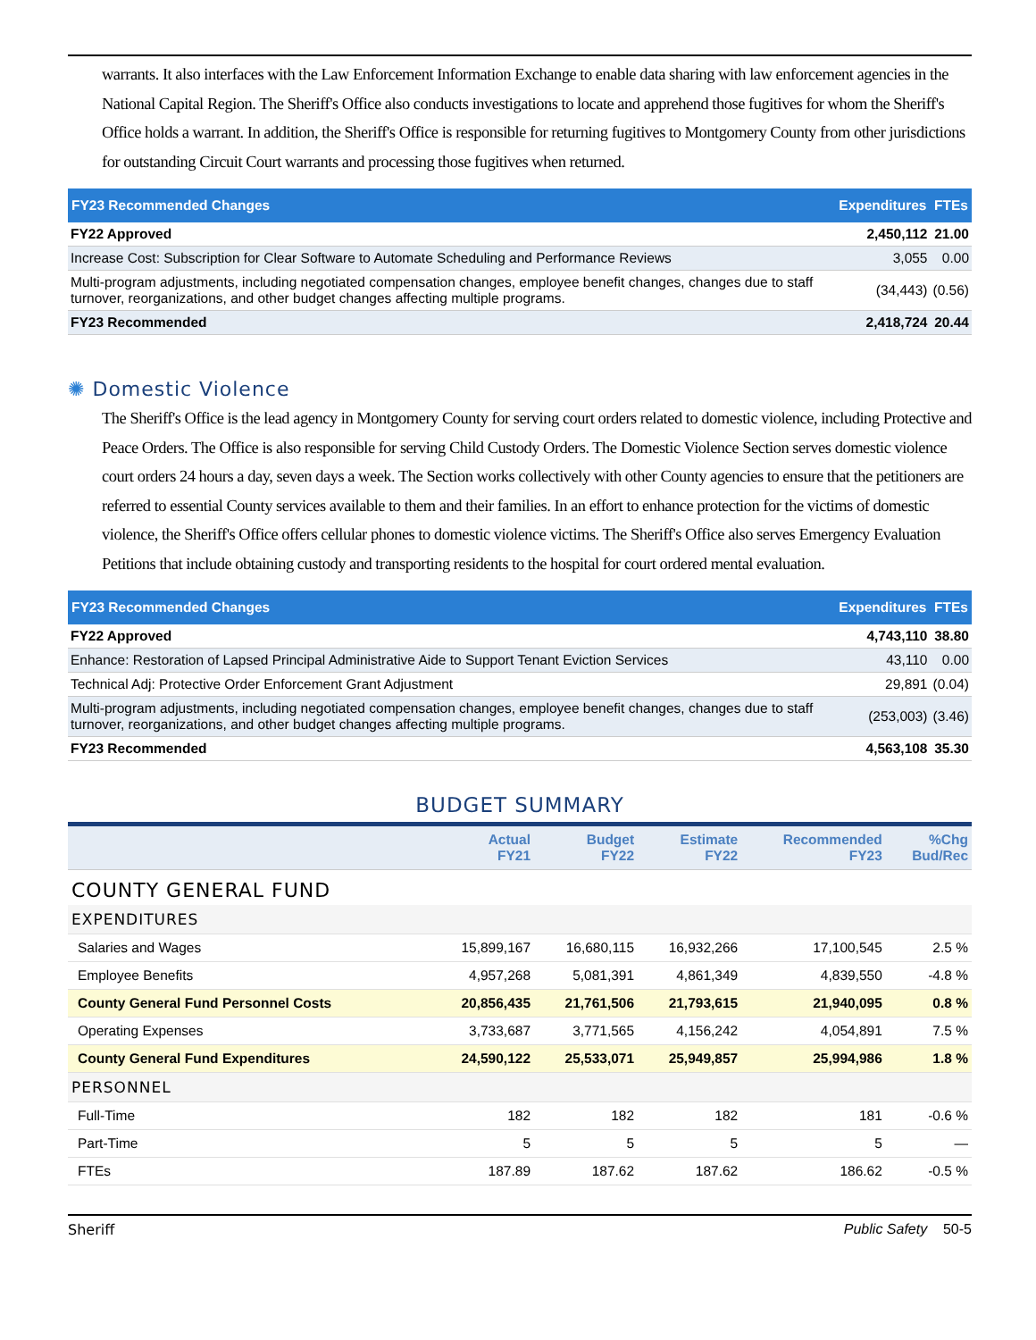warrants. It also interfaces with the Law Enforcement Information Exchange to enable data sharing with law enforcement agencies in the National Capital Region. The Sheriff's Office also conducts investigations to locate and apprehend those fugitives for whom the Sheriff's Office holds a warrant. In addition, the Sheriff's Office is responsible for returning fugitives to Montgomery County from other jurisdictions for outstanding Circuit Court warrants and processing those fugitives when returned.
| FY23 Recommended Changes | Expenditures | FTEs |
| --- | --- | --- |
| FY22 Approved | 2,450,112 | 21.00 |
| Increase Cost: Subscription for Clear Software to Automate Scheduling and Performance Reviews | 3,055 | 0.00 |
| Multi-program adjustments, including negotiated compensation changes, employee benefit changes, changes due to staff turnover, reorganizations, and other budget changes affecting multiple programs. | (34,443) | (0.56) |
| FY23 Recommended | 2,418,724 | 20.44 |
✺ Domestic Violence
The Sheriff's Office is the lead agency in Montgomery County for serving court orders related to domestic violence, including Protective and Peace Orders. The Office is also responsible for serving Child Custody Orders. The Domestic Violence Section serves domestic violence court orders 24 hours a day, seven days a week. The Section works collectively with other County agencies to ensure that the petitioners are referred to essential County services available to them and their families. In an effort to enhance protection for the victims of domestic violence, the Sheriff's Office offers cellular phones to domestic violence victims. The Sheriff's Office also serves Emergency Evaluation Petitions that include obtaining custody and transporting residents to the hospital for court ordered mental evaluation.
| FY23 Recommended Changes | Expenditures | FTEs |
| --- | --- | --- |
| FY22 Approved | 4,743,110 | 38.80 |
| Enhance: Restoration of Lapsed Principal Administrative Aide to Support Tenant Eviction Services | 43,110 | 0.00 |
| Technical Adj: Protective Order Enforcement Grant Adjustment | 29,891 | (0.04) |
| Multi-program adjustments, including negotiated compensation changes, employee benefit changes, changes due to staff turnover, reorganizations, and other budget changes affecting multiple programs. | (253,003) | (3.46) |
| FY23 Recommended | 4,563,108 | 35.30 |
BUDGET SUMMARY
| | Actual FY21 | Budget FY22 | Estimate FY22 | Recommended FY23 | %Chg Bud/Rec |
| --- | --- | --- | --- | --- | --- |
| COUNTY GENERAL FUND | | | | | |
| EXPENDITURES | | | | | |
| Salaries and Wages | 15,899,167 | 16,680,115 | 16,932,266 | 17,100,545 | 2.5 % |
| Employee Benefits | 4,957,268 | 5,081,391 | 4,861,349 | 4,839,550 | -4.8 % |
| County General Fund Personnel Costs | 20,856,435 | 21,761,506 | 21,793,615 | 21,940,095 | 0.8 % |
| Operating Expenses | 3,733,687 | 3,771,565 | 4,156,242 | 4,054,891 | 7.5 % |
| County General Fund Expenditures | 24,590,122 | 25,533,071 | 25,949,857 | 25,994,986 | 1.8 % |
| PERSONNEL | | | | | |
| Full-Time | 182 | 182 | 182 | 181 | -0.6 % |
| Part-Time | 5 | 5 | 5 | 5 | — |
| FTEs | 187.89 | 187.62 | 187.62 | 186.62 | -0.5 % |
Sheriff Public Safety 50-5